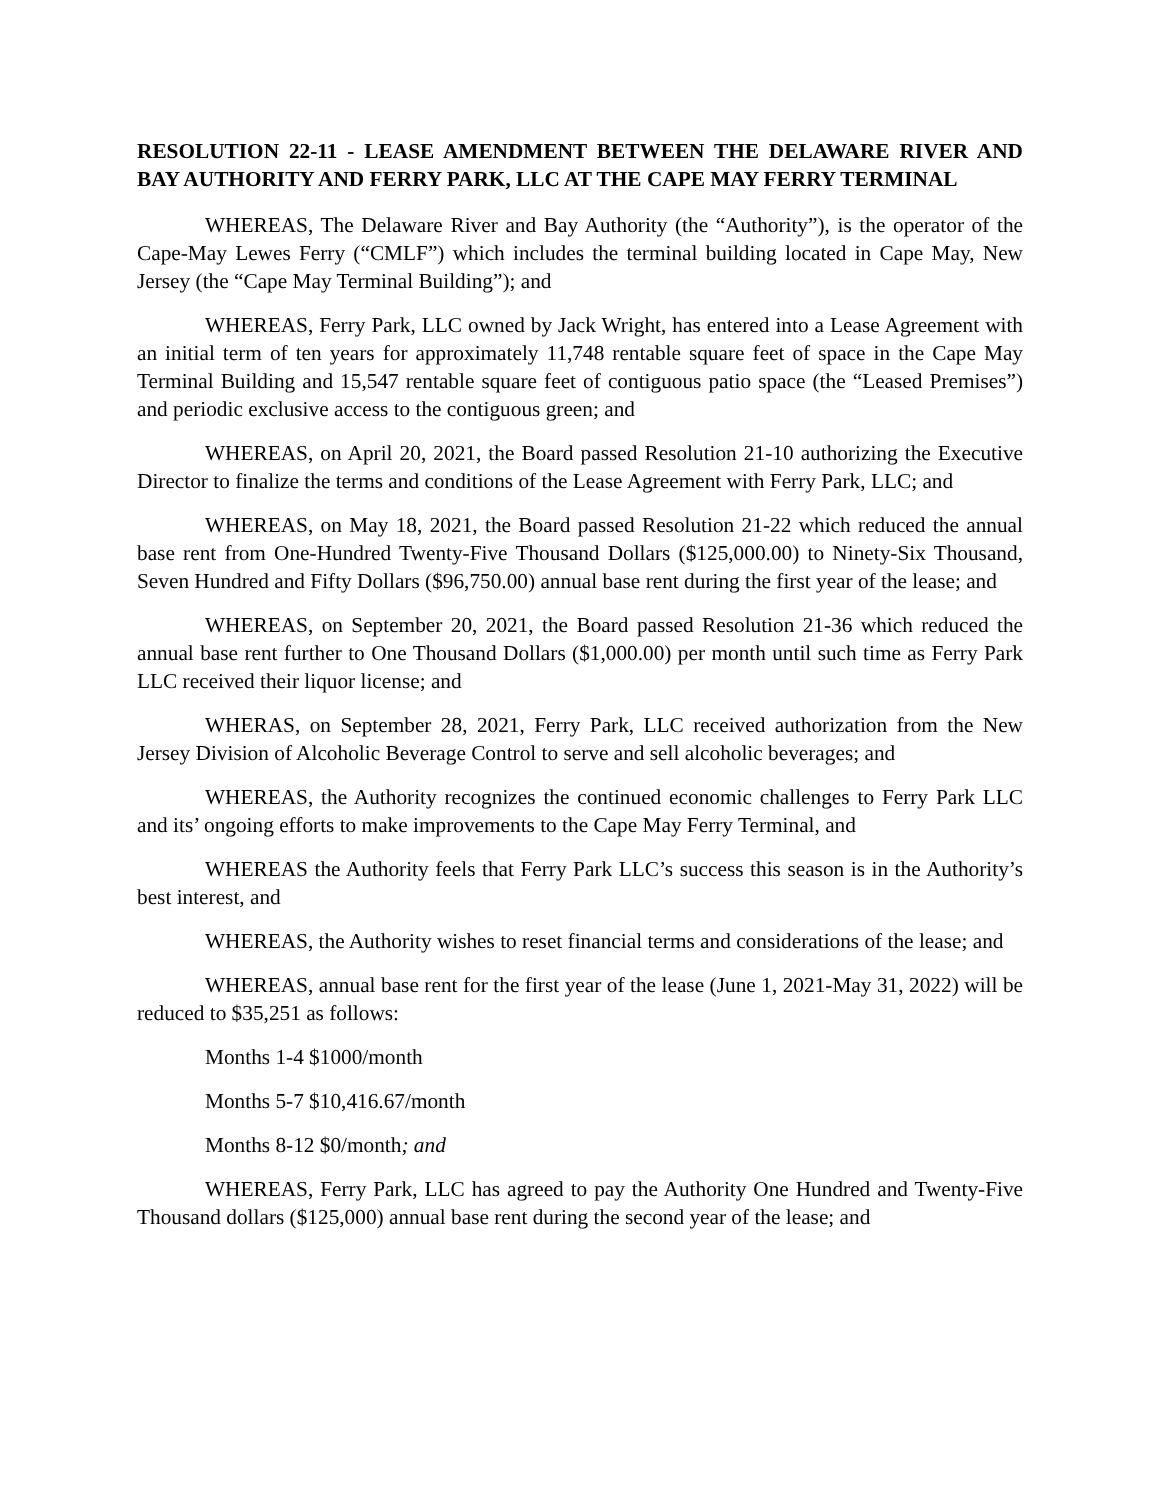RESOLUTION 22-11 - LEASE AMENDMENT BETWEEN THE DELAWARE RIVER AND BAY AUTHORITY AND FERRY PARK, LLC AT THE CAPE MAY FERRY TERMINAL
WHEREAS, The Delaware River and Bay Authority (the “Authority”), is the operator of the Cape-May Lewes Ferry (“CMLF”) which includes the terminal building located in Cape May, New Jersey (the “Cape May Terminal Building”); and
WHEREAS, Ferry Park, LLC owned by Jack Wright, has entered into a Lease Agreement with an initial term of ten years for approximately 11,748 rentable square feet of space in the Cape May Terminal Building and 15,547 rentable square feet of contiguous patio space (the “Leased Premises”) and periodic exclusive access to the contiguous green; and
WHEREAS, on April 20, 2021, the Board passed Resolution 21-10 authorizing the Executive Director to finalize the terms and conditions of the Lease Agreement with Ferry Park, LLC; and
WHEREAS, on May 18, 2021, the Board passed Resolution 21-22 which reduced the annual base rent from One-Hundred Twenty-Five Thousand Dollars ($125,000.00) to Ninety-Six Thousand, Seven Hundred and Fifty Dollars ($96,750.00) annual base rent during the first year of the lease; and
WHEREAS, on September 20, 2021, the Board passed Resolution 21-36 which reduced the annual base rent further to One Thousand Dollars ($1,000.00) per month until such time as Ferry Park LLC received their liquor license; and
WHERAS, on September 28, 2021, Ferry Park, LLC received authorization from the New Jersey Division of Alcoholic Beverage Control to serve and sell alcoholic beverages; and
WHEREAS, the Authority recognizes the continued economic challenges to Ferry Park LLC and its’ ongoing efforts to make improvements to the Cape May Ferry Terminal, and
WHEREAS the Authority feels that Ferry Park LLC’s success this season is in the Authority’s best interest, and
WHEREAS, the Authority wishes to reset financial terms and considerations of the lease; and
WHEREAS, annual base rent for the first year of the lease (June 1, 2021-May 31, 2022) will be reduced to $35,251 as follows:
Months 1-4 $1000/month
Months 5-7 $10,416.67/month
Months 8-12 $0/month; and
WHEREAS, Ferry Park, LLC has agreed to pay the Authority One Hundred and Twenty-Five Thousand dollars ($125,000) annual base rent during the second year of the lease; and